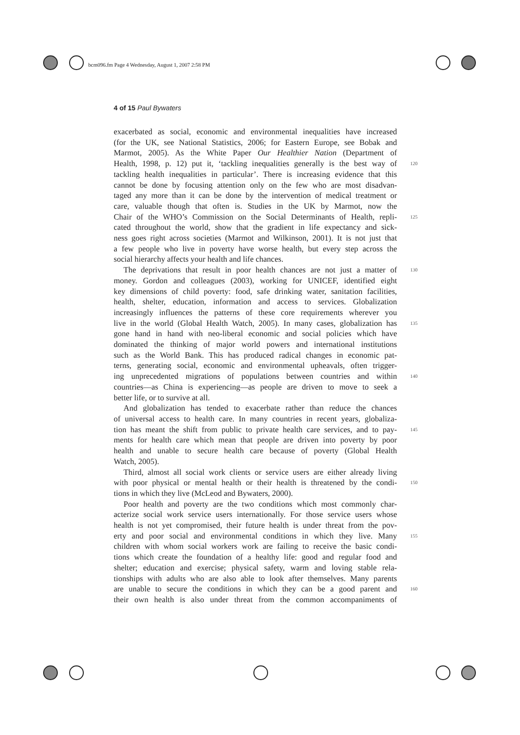bcm096.fm Page 4 Wednesday, August 1, 2007 2:58 PM
4 of 15 Paul Bywaters
exacerbated as social, economic and environmental inequalities have increased
(for the UK, see National Statistics, 2006; for Eastern Europe, see Bobak and
Marmot, 2005). As the White Paper Our Healthier Nation (Department of
Health, 1998, p. 12) put it, ‘tackling inequalities generally is the best way of 120
tackling health inequalities in particular’. There is increasing evidence that this
cannot be done by focusing attention only on the few who are most disadvan-
taged any more than it can be done by the intervention of medical treatment or
care, valuable though that often is. Studies in the UK by Marmot, now the
Chair of the WHO’s Commission on the Social Determinants of Health, repli- 125
cated throughout the world, show that the gradient in life expectancy and sick-
ness goes right across societies (Marmot and Wilkinson, 2001). It is not just that
a few people who live in poverty have worse health, but every step across the
social hierarchy affects your health and life chances.
The deprivations that result in poor health chances are not just a matter of 130
money. Gordon and colleagues (2003), working for UNICEF, identified eight
key dimensions of child poverty: food, safe drinking water, sanitation facilities,
health, shelter, education, information and access to services. Globalization
increasingly influences the patterns of these core requirements wherever you
live in the world (Global Health Watch, 2005). In many cases, globalization has 135
gone hand in hand with neo-liberal economic and social policies which have
dominated the thinking of major world powers and international institutions
such as the World Bank. This has produced radical changes in economic pat-
terns, generating social, economic and environmental upheavals, often trigger-
ing unprecedented migrations of populations between countries and within 140
countries—as China is experiencing—as people are driven to move to seek a
better life, or to survive at all.
And globalization has tended to exacerbate rather than reduce the chances
of universal access to health care. In many countries in recent years, globaliza-
tion has meant the shift from public to private health care services, and to pay- 145
ments for health care which mean that people are driven into poverty by poor
health and unable to secure health care because of poverty (Global Health
Watch, 2005).
Third, almost all social work clients or service users are either already living
with poor physical or mental health or their health is threatened by the condi- 150
tions in which they live (McLeod and Bywaters, 2000).
Poor health and poverty are the two conditions which most commonly char-
acterize social work service users internationally. For those service users whose
health is not yet compromised, their future health is under threat from the pov-
erty and poor social and environmental conditions in which they live. Many 155
children with whom social workers work are failing to receive the basic condi-
tions which create the foundation of a healthy life: good and regular food and
shelter; education and exercise; physical safety, warm and loving stable rela-
tionships with adults who are also able to look after themselves. Many parents
are unable to secure the conditions in which they can be a good parent and 160
their own health is also under threat from the common accompaniments of